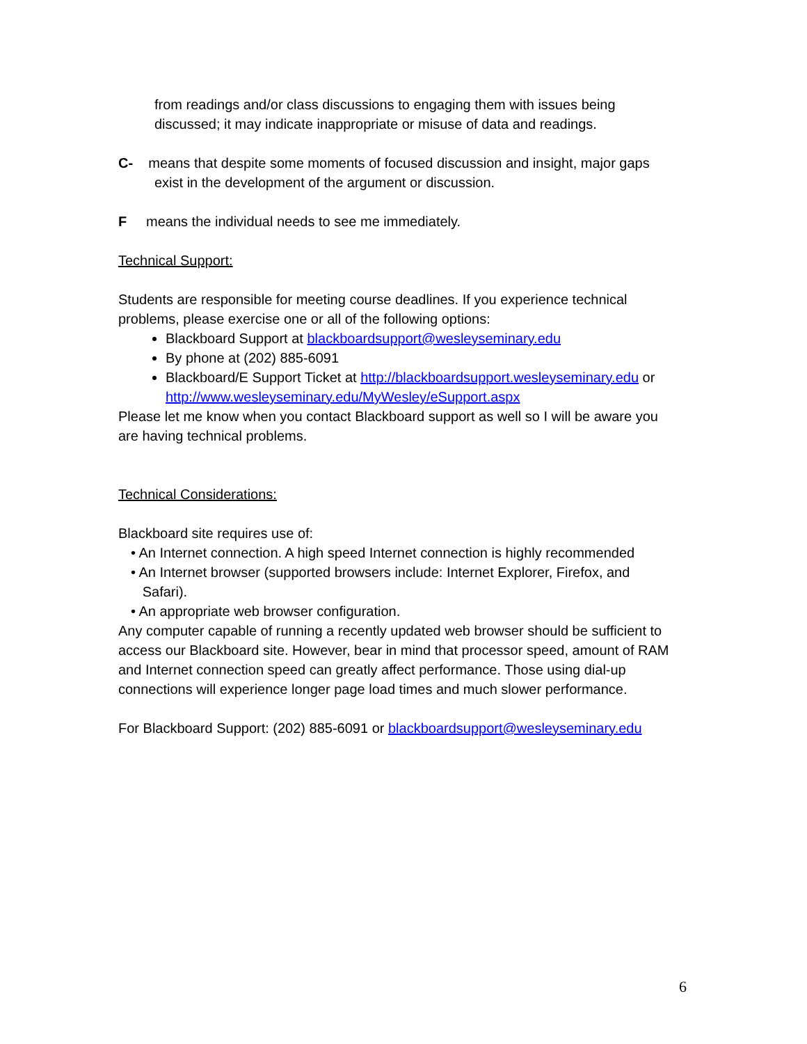from readings and/or class discussions to engaging them with issues being discussed; it may indicate inappropriate or misuse of data and readings.
C- means that despite some moments of focused discussion and insight, major gaps
exist in the development of the argument or discussion.
F means the individual needs to see me immediately.
Technical Support:
Students are responsible for meeting course deadlines. If you experience technical problems, please exercise one or all of the following options:
Blackboard Support at blackboardsupport@wesleyseminary.edu
By phone at (202) 885-6091
Blackboard/E Support Ticket at http://blackboardsupport.wesleyseminary.edu or http://www.wesleyseminary.edu/MyWesley/eSupport.aspx
Please let me know when you contact Blackboard support as well so I will be aware you are having technical problems.
Technical Considerations:
Blackboard site requires use of:
• An Internet connection. A high speed Internet connection is highly recommended
• An Internet browser (supported browsers include: Internet Explorer, Firefox, and
Safari).
• An appropriate web browser configuration.
Any computer capable of running a recently updated web browser should be sufficient to access our Blackboard site. However, bear in mind that processor speed, amount of RAM and Internet connection speed can greatly affect performance. Those using dial-up connections will experience longer page load times and much slower performance.
For Blackboard Support: (202) 885-6091 or blackboardsupport@wesleyseminary.edu
6